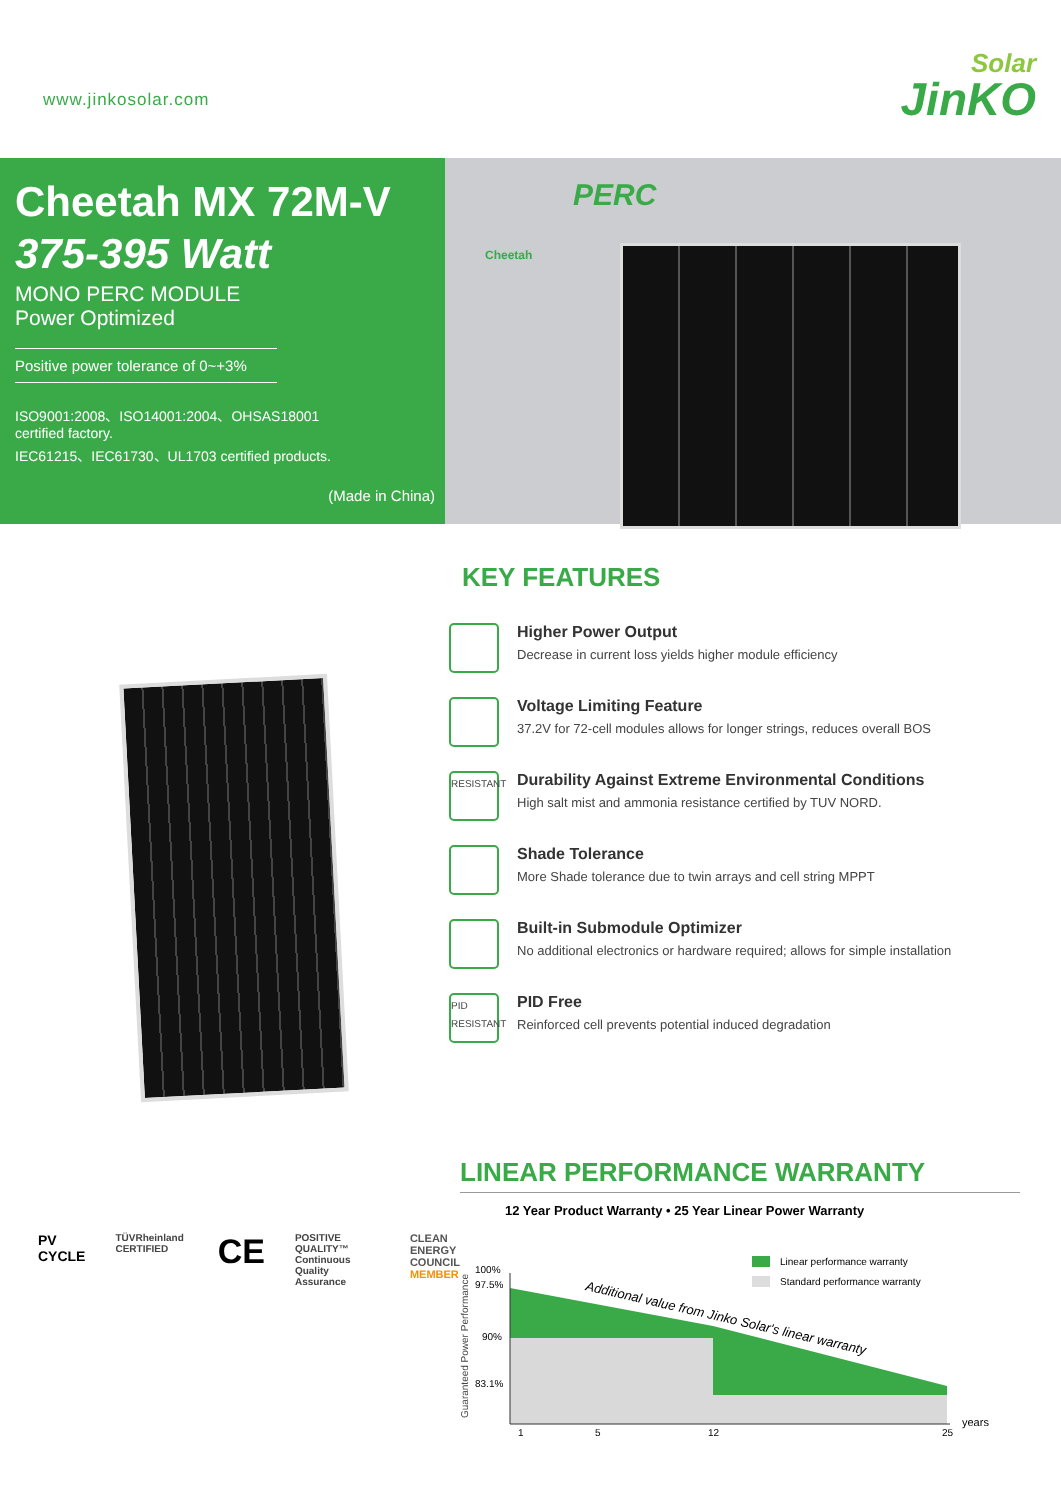www.jinkosolar.com
Solar
JinKO
Cheetah MX 72M-V
375-395 Watt
MONO PERC MODULE
Power Optimized
Positive power tolerance of 0~+3%
ISO9001:2008、ISO14001:2004、OHSAS18001
certified factory.
IEC61215、IEC61730、UL1703 certified products.
(Made in China)
Cheetah
PERC
KEY FEATURES
Higher Power Output
Decrease in current loss yields higher module efficiency
Voltage Limiting Feature
37.2V for 72-cell modules allows for longer strings, reduces overall BOS
RESISTANT
Durability Against Extreme Environmental Conditions
High salt mist and ammonia resistance certified by TUV NORD.
Shade Tolerance
More Shade tolerance due to twin arrays and cell string MPPT
Built-in Submodule Optimizer
No additional electronics or hardware required; allows for simple installation
PID RESISTANT
PID Free
Reinforced cell prevents potential induced degradation
PV CYCLE TÜVRheinland CERTIFIED CE POSITIVE QUALITY™
Continuous Quality Assurance CLEAN
ENERGY
COUNCIL
MEMBER
LINEAR PERFORMANCE WARRANTY
12 Year Product Warranty • 25 Year Linear Power Warranty
Guaranteed Power Performance
100%
97.5%
90%
83.1%
1
5
12
25
years
Linear performance warranty
Standard performance warranty
Additional value from Jinko Solar's linear warranty